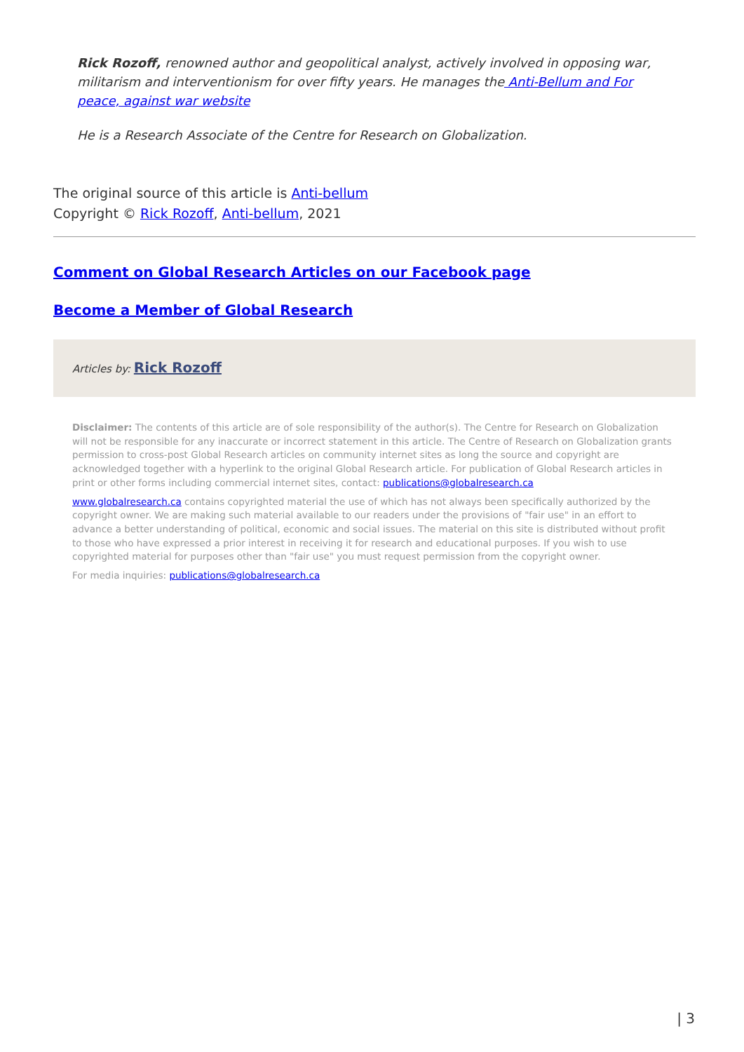Rick Rozoff, renowned author and geopolitical analyst, actively involved in opposing war, militarism and interventionism for over fifty years. He manages the Anti-Bellum and For peace, against war website
He is a Research Associate of the Centre for Research on Globalization.
The original source of this article is Anti-bellum
Copyright © Rick Rozoff, Anti-bellum, 2021
Comment on Global Research Articles on our Facebook page
Become a Member of Global Research
Articles by: Rick Rozoff
Disclaimer: The contents of this article are of sole responsibility of the author(s). The Centre for Research on Globalization will not be responsible for any inaccurate or incorrect statement in this article. The Centre of Research on Globalization grants permission to cross-post Global Research articles on community internet sites as long the source and copyright are acknowledged together with a hyperlink to the original Global Research article. For publication of Global Research articles in print or other forms including commercial internet sites, contact: publications@globalresearch.ca
www.globalresearch.ca contains copyrighted material the use of which has not always been specifically authorized by the copyright owner. We are making such material available to our readers under the provisions of "fair use" in an effort to advance a better understanding of political, economic and social issues. The material on this site is distributed without profit to those who have expressed a prior interest in receiving it for research and educational purposes. If you wish to use copyrighted material for purposes other than "fair use" you must request permission from the copyright owner.
For media inquiries: publications@globalresearch.ca
| 3